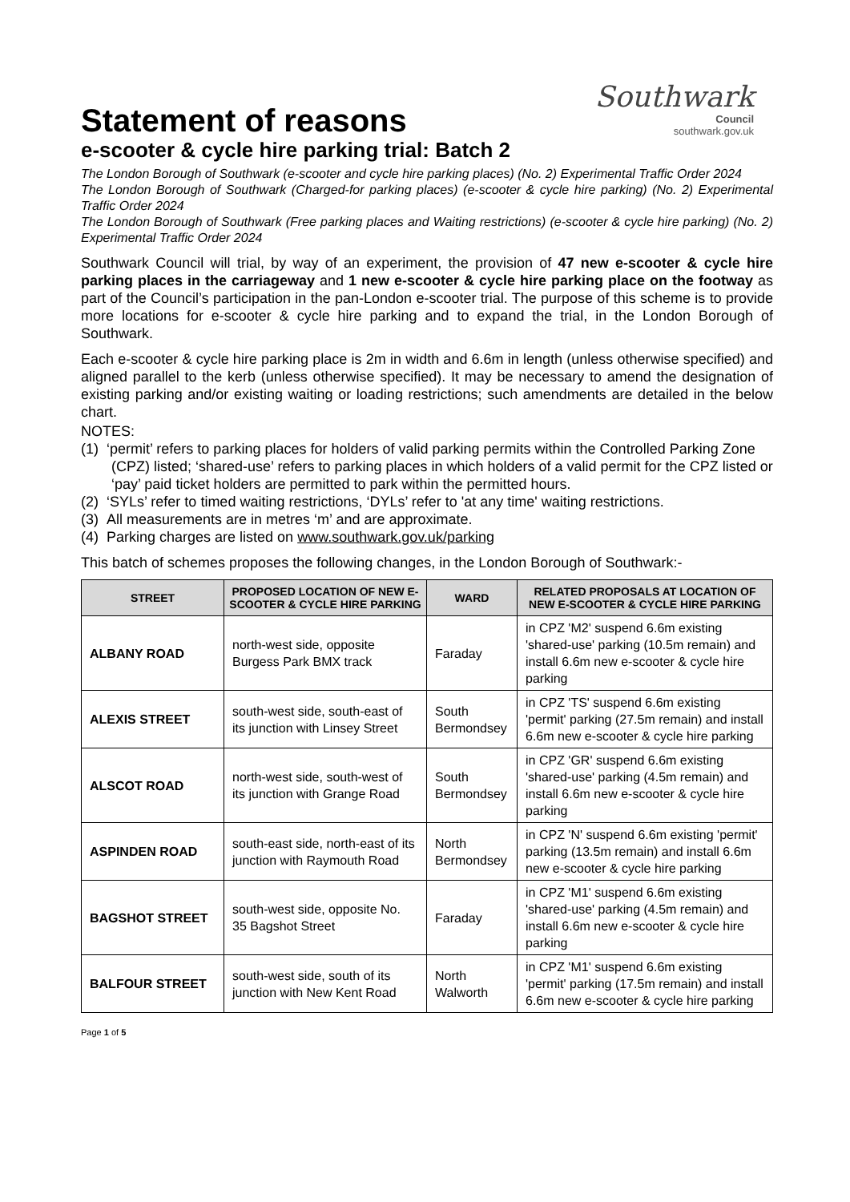Southwark
Council
southwark.gov.uk
Statement of reasons
e-scooter & cycle hire parking trial: Batch 2
The London Borough of Southwark (e-scooter and cycle hire parking places) (No. 2) Experimental Traffic Order 2024
The London Borough of Southwark (Charged-for parking places) (e-scooter & cycle hire parking) (No. 2) Experimental Traffic Order 2024
The London Borough of Southwark (Free parking places and Waiting restrictions) (e-scooter & cycle hire parking) (No. 2) Experimental Traffic Order 2024
Southwark Council will trial, by way of an experiment, the provision of 47 new e-scooter & cycle hire parking places in the carriageway and 1 new e-scooter & cycle hire parking place on the footway as part of the Council’s participation in the pan-London e-scooter trial. The purpose of this scheme is to provide more locations for e-scooter & cycle hire parking and to expand the trial, in the London Borough of Southwark.
Each e-scooter & cycle hire parking place is 2m in width and 6.6m in length (unless otherwise specified) and aligned parallel to the kerb (unless otherwise specified). It may be necessary to amend the designation of existing parking and/or existing waiting or loading restrictions; such amendments are detailed in the below chart.
NOTES:
(1) ‘permit’ refers to parking places for holders of valid parking permits within the Controlled Parking Zone (CPZ) listed; ‘shared-use’ refers to parking places in which holders of a valid permit for the CPZ listed or ‘pay’ paid ticket holders are permitted to park within the permitted hours.
(2) ‘SYLs’ refer to timed waiting restrictions, ‘DYLs’ refer to 'at any time' waiting restrictions.
(3) All measurements are in metres ‘m’ and are approximate.
(4) Parking charges are listed on www.southwark.gov.uk/parking
This batch of schemes proposes the following changes, in the London Borough of Southwark:-
| STREET | PROPOSED LOCATION OF NEW E-SCOOTER & CYCLE HIRE PARKING | WARD | RELATED PROPOSALS AT LOCATION OF NEW E-SCOOTER & CYCLE HIRE PARKING |
| --- | --- | --- | --- |
| ALBANY ROAD | north-west side, opposite Burgess Park BMX track | Faraday | in CPZ 'M2' suspend 6.6m existing 'shared-use' parking (10.5m remain) and install 6.6m new e-scooter & cycle hire parking |
| ALEXIS STREET | south-west side, south-east of its junction with Linsey Street | South Bermondsey | in CPZ 'TS' suspend 6.6m existing 'permit' parking (27.5m remain) and install 6.6m new e-scooter & cycle hire parking |
| ALSCOT ROAD | north-west side, south-west of its junction with Grange Road | South Bermondsey | in CPZ 'GR' suspend 6.6m existing 'shared-use' parking (4.5m remain) and install 6.6m new e-scooter & cycle hire parking |
| ASPINDEN ROAD | south-east side, north-east of its junction with Raymouth Road | North Bermondsey | in CPZ 'N' suspend 6.6m existing 'permit' parking (13.5m remain) and install 6.6m new e-scooter & cycle hire parking |
| BAGSHOT STREET | south-west side, opposite No. 35 Bagshot Street | Faraday | in CPZ 'M1' suspend 6.6m existing 'shared-use' parking (4.5m remain) and install 6.6m new e-scooter & cycle hire parking |
| BALFOUR STREET | south-west side, south of its junction with New Kent Road | North Walworth | in CPZ 'M1' suspend 6.6m existing 'permit' parking (17.5m remain) and install 6.6m new e-scooter & cycle hire parking |
Page 1 of 5